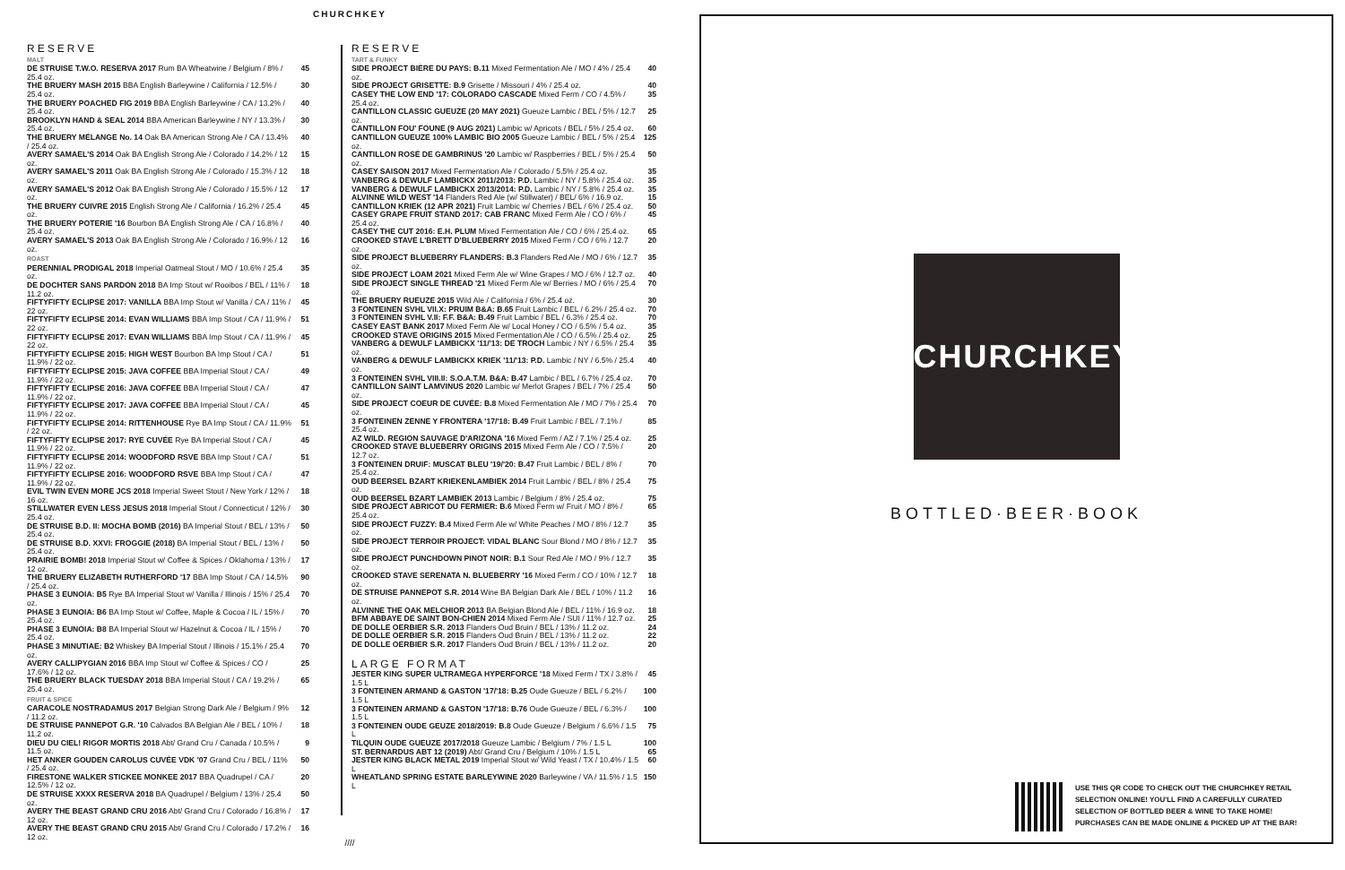CHURCHKEY
RESERVE
MALT
| DE STRUISE T.W.O. RESERVA 2017 Rum BA Wheatwine / Belgium / 8% / 25.4 oz. | 45 |
| THE BRUERY MASH 2015 BBA English Barleywine / California / 12.5% / 25.4 oz. | 30 |
| THE BRUERY POACHED FIG 2019 BBA English Barleywine / CA / 13.2% / 25.4 oz. | 40 |
| BROOKLYN HAND & SEAL 2014 BBA American Barleywine / NY / 13.3% / 25.4 oz. | 30 |
| THE BRUERY MÉLANGE No. 14 Oak BA American Strong Ale / CA / 13.4% / 25.4 oz. | 40 |
| AVERY SAMAEL'S 2014 Oak BA English Strong Ale / Colorado / 14.2% / 12 oz. | 15 |
| AVERY SAMAEL'S 2011 Oak BA English Strong Ale / Colorado / 15.3% / 12 oz. | 18 |
| AVERY SAMAEL'S 2012 Oak BA English Strong Ale / Colorado / 15.5% / 12 oz. | 17 |
| THE BRUERY CUIVRE 2015 English Strong Ale / California / 16.2% / 25.4 oz. | 45 |
| THE BRUERY POTERIE '16 Bourbon BA English Strong Ale / CA / 16.8% / 25.4 oz. | 40 |
| AVERY SAMAEL'S 2013 Oak BA English Strong Ale / Colorado / 16.9% / 12 oz. | 16 |
ROAST
| PERENNIAL PRODIGAL 2018 Imperial Oatmeal Stout / MO / 10.6% / 25.4 oz. | 35 |
| DE DOCHTER SANS PARDON 2018 BA Imp Stout w/ Rooibos / BEL / 11% / 11.2 oz. | 18 |
| FIFTYFIFTY ECLIPSE 2017: VANILLA BBA Imp Stout w/ Vanilla / CA / 11% / 22 oz. | 45 |
| FIFTYFIFTY ECLIPSE 2014: EVAN WILLIAMS BBA Imp Stout / CA / 11.9% / 22 oz. | 51 |
| FIFTYFIFTY ECLIPSE 2017: EVAN WILLIAMS BBA Imp Stout / CA / 11.9% / 22 oz. | 45 |
| FIFTYFIFTY ECLIPSE 2015: HIGH WEST Bourbon BA Imp Stout / CA / 11.9% / 22 oz. | 51 |
| FIFTYFIFTY ECLIPSE 2015: JAVA COFFEE BBA Imperial Stout / CA / 11.9% / 22 oz. | 49 |
| FIFTYFIFTY ECLIPSE 2016: JAVA COFFEE BBA Imperial Stout / CA / 11.9% / 22 oz. | 47 |
| FIFTYFIFTY ECLIPSE 2017: JAVA COFFEE BBA Imperial Stout / CA / 11.9% / 22 oz. | 45 |
| FIFTYFIFTY ECLIPSE 2014: RITTENHOUSE Rye BA Imp Stout / CA / 11.9% / 22 oz. | 51 |
| FIFTYFIFTY ECLIPSE 2017: RYE CUVÉE Rye BA Imperial Stout / CA / 11.9% / 22 oz. | 45 |
| FIFTYFIFTY ECLIPSE 2014: WOODFORD RSVE BBA Imp Stout / CA / 11.9% / 22 oz. | 51 |
| FIFTYFIFTY ECLIPSE 2016: WOODFORD RSVE BBA Imp Stout / CA / 11.9% / 22 oz. | 47 |
| EVIL TWIN EVEN MORE JCS 2018 Imperial Sweet Stout / New York / 12% / 16 oz. | 18 |
| STILLWATER EVEN LESS JESUS 2018 Imperial Stout / Connecticut / 12% / 25.4 oz. | 30 |
| DE STRUISE B.D. II: MOCHA BOMB (2016) BA Imperial Stout / BEL / 13% / 25.4 oz. | 50 |
| DE STRUISE B.D. XXVI: FROGGIE (2018) BA Imperial Stout / BEL / 13% / 25.4 oz. | 50 |
| PRAIRIE BOMB! 2018 Imperial Stout w/ Coffee & Spices / Oklahoma / 13% / 12 oz. | 17 |
| THE BRUERY ELIZABETH RUTHERFORD '17 BBA Imp Stout / CA / 14.5% / 25.4 oz. | 90 |
| PHASE 3 EUNOIA: B5 Rye BA Imperial Stout w/ Vanilla / Illinois / 15% / 25.4 oz. | 70 |
| PHASE 3 EUNOIA: B6 BA Imp Stout w/ Coffee, Maple & Cocoa / IL / 15% / 25.4 oz. | 70 |
| PHASE 3 EUNOIA: B8 BA Imperial Stout w/ Hazelnut & Cocoa / IL / 15% / 25.4 oz. | 70 |
| PHASE 3 MINUTIAE: B2 Whiskey BA Imperial Stout / Illinois / 15.1% / 25.4 oz. | 70 |
| AVERY CALLIPYGIAN 2016 BBA Imp Stout w/ Coffee & Spices / CO / 17.6% / 12 oz. | 25 |
| THE BRUERY BLACK TUESDAY 2018 BBA Imperial Stout / CA / 19.2% / 25.4 oz. | 65 |
FRUIT & SPICE
| CARACOLE NOSTRADAMUS 2017 Belgian Strong Dark Ale / Belgium / 9% / 11.2 oz. | 12 |
| DE STRUISE PANNEPOT G.R. '10 Calvados BA Belgian Ale / BEL / 10% / 11.2 oz. | 18 |
| DIEU DU CIEL! RIGOR MORTIS 2018 Abt/ Grand Cru / Canada / 10.5% / 11.5 oz. | 9 |
| HET ANKER GOUDEN CAROLUS CUVÉE VDK '07 Grand Cru / BEL / 11% / 25.4 oz. | 50 |
| FIRESTONE WALKER STICKEE MONKEE 2017 BBA Quadrupel / CA / 12.5% / 12 oz. | 20 |
| DE STRUISE XXXX RESERVA 2018 BA Quadrupel / Belgium / 13% / 25.4 oz. | 50 |
| AVERY THE BEAST GRAND CRU 2016 Abt/ Grand Cru / Colorado / 16.8% / 12 oz. | 17 |
| AVERY THE BEAST GRAND CRU 2015 Abt/ Grand Cru / Colorado / 17.2% / 12 oz. | 16 |
RESERVE
TART & FUNKY
| SIDE PROJECT BIÈRE DU PAYS: B.11 Mixed Fermentation Ale / MO / 4% / 25.4 oz. | 40 |
| SIDE PROJECT GRISETTE: B.9 Grisette / Missouri / 4% / 25.4 oz. | 40 |
| CASEY THE LOW END '17: COLORADO CASCADE Mixed Ferm / CO / 4.5% / 25.4 oz. | 35 |
| CANTILLON CLASSIC GUEUZE (20 MAY 2021) Gueuze Lambic / BEL / 5% / 12.7 oz. | 25 |
| CANTILLON FOU' FOUNE (9 AUG 2021) Lambic w/ Apricots / BEL / 5% / 25.4 oz. | 60 |
| CANTILLON GUEUZE 100% LAMBIC BIO 2005 Gueuze Lambic / BEL / 5% / 25.4 oz. | 125 |
| CANTILLON ROSÉ DE GAMBRINUS '20 Lambic w/ Raspberries / BEL / 5% / 25.4 oz. | 50 |
| CASEY SAISON 2017 Mixed Fermentation Ale / Colorado / 5.5% / 25.4 oz. | 35 |
| VANBERG & DEWULF LAMBICKX 2011/2013: P.D. Lambic / NY / 5.8% / 25.4 oz. | 35 |
| VANBERG & DEWULF LAMBICKX 2013/2014: P.D. Lambic / NY / 5.8% / 25.4 oz. | 35 |
| ALVINNE WILD WEST '14 Flanders Red Ale (w/ Stillwater) / BEL/ 6% / 16.9 oz. | 15 |
| CANTILLON KRIEK (12 APR 2021) Fruit Lambic w/ Cherries / BEL / 6% / 25.4 oz. | 50 |
| CASEY GRAPE FRUIT STAND 2017: CAB FRANC Mixed Ferm Ale / CO / 6% / 25.4 oz. | 45 |
| CASEY THE CUT 2016: E.H. PLUM Mixed Fermentation Ale / CO / 6% / 25.4 oz. | 65 |
| CROOKED STAVE L'BRETT D'BLUEBERRY 2015 Mixed Ferm / CO / 6% / 12.7 oz. | 20 |
| SIDE PROJECT BLUEBERRY FLANDERS: B.3 Flanders Red Ale / MO / 6% / 12.7 oz. | 35 |
| SIDE PROJECT LOAM 2021 Mixed Ferm Ale w/ Wine Grapes / MO / 6% / 12.7 oz. | 40 |
| SIDE PROJECT SINGLE THREAD '21 Mixed Ferm Ale w/ Berries / MO / 6% / 25.4 oz. | 70 |
| THE BRUERY RUEUZE 2015 Wild Ale / California / 6% / 25.4 oz. | 30 |
| 3 FONTEINEN SVHL VII.X: PRUIM B&A: B.65 Fruit Lambic / BEL / 6.2% / 25.4 oz. | 70 |
| 3 FONTEINEN SVHL V.II: F.F. B&A: B.49 Fruit Lambic / BEL / 6.3% / 25.4 oz. | 70 |
| CASEY EAST BANK 2017 Mixed Ferm Ale w/ Local Honey / CO / 6.5% / 5.4 oz. | 35 |
| CROOKED STAVE ORIGINS 2015 Mixed Fermentation Ale / CO / 6.5% / 25.4 oz. | 25 |
| VANBERG & DEWULF LAMBICKX '11/'13: DE TROCH Lambic / NY / 6.5% / 25.4 oz. | 35 |
| VANBERG & DEWULF LAMBICKX KRIEK '11/'13: P.D. Lambic / NY / 6.5% / 25.4 oz. | 40 |
| 3 FONTEINEN SVHL VIII.II: S.O.A.T.M. B&A: B.47 Lambic / BEL / 6.7% / 25.4 oz. | 70 |
| CANTILLON SAINT LAMVINUS 2020 Lambic w/ Merlot Grapes / BEL / 7% / 25.4 oz. | 50 |
| SIDE PROJECT COEUR DE CUVÉE: B.8 Mixed Fermentation Ale / MO / 7% / 25.4 oz. | 70 |
| 3 FONTEINEN ZENNE Y FRONTERA '17/'18: B.49 Fruit Lambic / BEL / 7.1% / 25.4 oz. | 85 |
| AZ WILD. REGION SAUVAGE D'ARIZONA '16 Mixed Ferm / AZ / 7.1% / 25.4 oz. | 25 |
| CROOKED STAVE BLUEBERRY ORIGINS 2015 Mixed Ferm Ale / CO / 7.5% / 12.7 oz. | 20 |
| 3 FONTEINEN DRUIF: MUSCAT BLEU '19/'20: B.47 Fruit Lambic / BEL / 8% / 25.4 oz. | 70 |
| OUD BEERSEL BZART KRIEKENLAMBIEK 2014 Fruit Lambic / BEL / 8% / 25.4 oz. | 75 |
| OUD BEERSEL BZART LAMBIEK 2013 Lambic / Belgium / 8% / 25.4 oz. | 75 |
| SIDE PROJECT ABRICOT DU FERMIER: B.6 Mixed Ferm w/ Fruit / MO / 8% / 25.4 oz. | 65 |
| SIDE PROJECT FUZZY: B.4 Mixed Ferm Ale w/ White Peaches / MO / 8% / 12.7 oz. | 35 |
| SIDE PROJECT TERROIR PROJECT: VIDAL BLANC Sour Blond / MO / 8% / 12.7 oz. | 35 |
| SIDE PROJECT PUNCHDOWN PINOT NOIR: B.1 Sour Red Ale / MO / 9% / 12.7 oz. | 35 |
| CROOKED STAVE SERENATA N. BLUEBERRY '16 Mixed Ferm / CO / 10% / 12.7 oz. | 18 |
| DE STRUISE PANNEPOT S.R. 2014 Wine BA Belgian Dark Ale / BEL / 10% / 11.2 oz. | 16 |
| ALVINNE THE OAK MELCHIOR 2013 BA Belgian Blond Ale / BEL / 11% / 16.9 oz. | 18 |
| BFM ABBAYE DE SAINT BON-CHIEN 2014 Mixed Ferm Ale / SUI / 11% / 12.7 oz. | 25 |
| DE DOLLE OERBIER S.R. 2013 Flanders Oud Bruin / BEL / 13% / 11.2 oz. | 24 |
| DE DOLLE OERBIER S.R. 2015 Flanders Oud Bruin / BEL / 13% / 11.2 oz. | 22 |
| DE DOLLE OERBIER S.R. 2017 Flanders Oud Bruin / BEL / 13% / 11.2 oz. | 20 |
LARGE FORMAT
| JESTER KING SUPER ULTRAMEGA HYPERFORCE '18 Mixed Ferm / TX / 3.8% / 1.5 L | 45 |
| 3 FONTEINEN ARMAND & GASTON '17/'18: B.25 Oude Gueuze / BEL / 6.2% / 1.5 L | 100 |
| 3 FONTEINEN ARMAND & GASTON '17/'18: B.76 Oude Gueuze / BEL / 6.3% / 1.5 L | 100 |
| 3 FONTEINEN OUDE GEUZE 2018/2019: B.8 Oude Gueuze / Belgium / 6.6% / 1.5 L | 75 |
| TILQUIN OUDE GUEUZE 2017/2018 Gueuze Lambic / Belgium / 7% / 1.5 L | 100 |
| ST. BERNARDUS ABT 12 (2019) Abt/ Grand Cru / Belgium / 10% / 1.5 L | 65 |
| JESTER KING BLACK METAL 2019 Imperial Stout w/ Wild Yeast / TX / 10.4% / 1.5 L | 60 |
| WHEATLAND SPRING ESTATE BARLEYWINE 2020 Barleywine / VA / 11.5% / 1.5 L | 150 |
////
CHURCHKEY
BOTTLED·BEER·BOOK
USE THIS QR CODE TO CHECK OUT THE CHURCHKEY RETAIL SELECTION ONLINE! YOU'LL FIND A CAREFULLY CURATED SELECTION OF BOTTLED BEER & WINE TO TAKE HOME! PURCHASES CAN BE MADE ONLINE & PICKED UP AT THE BAR!